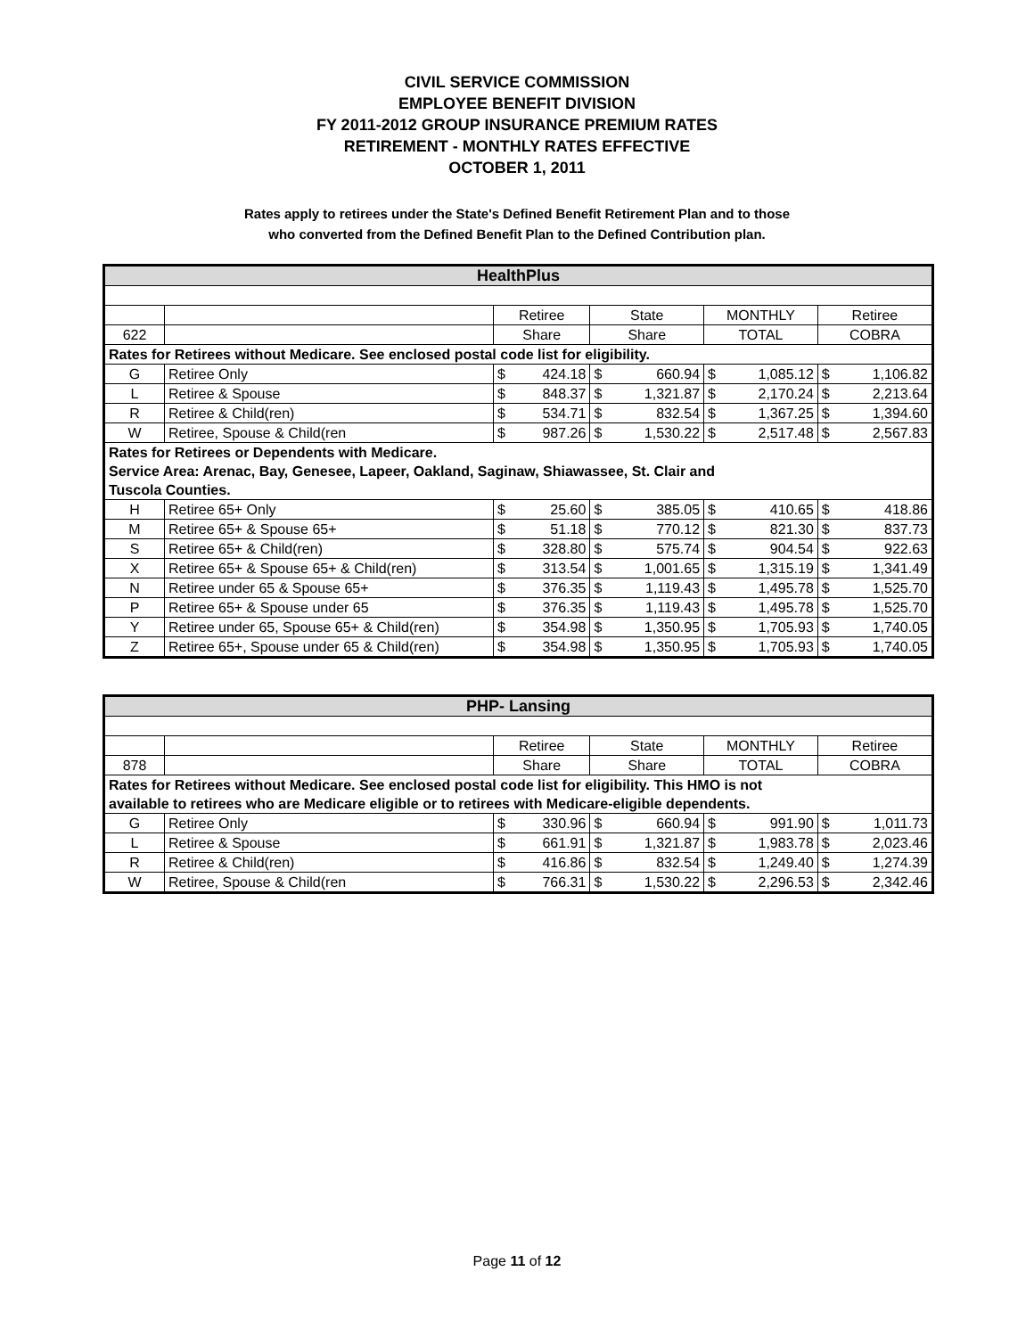CIVIL SERVICE COMMISSION
EMPLOYEE BENEFIT DIVISION
FY 2011-2012 GROUP INSURANCE PREMIUM RATES
RETIREMENT - MONTHLY RATES EFFECTIVE
OCTOBER 1, 2011
Rates apply to retirees under the State's Defined Benefit Retirement Plan and to those
who converted from the Defined Benefit Plan to the Defined Contribution plan.
| HealthPlus | | | | | | | | | |
| | | Retiree | | State | | MONTHLY | | Retiree | |
| 622 | | Share | | Share | | TOTAL | | COBRA | |
| Rates for Retirees without Medicare. See enclosed postal code list for eligibility. | | | | | | | | | |
| G | Retiree Only | $ | 424.18 | $ | 660.94 | $ | 1,085.12 | $ | 1,106.82 |
| L | Retiree & Spouse | $ | 848.37 | $ | 1,321.87 | $ | 2,170.24 | $ | 2,213.64 |
| R | Retiree & Child(ren) | $ | 534.71 | $ | 832.54 | $ | 1,367.25 | $ | 1,394.60 |
| W | Retiree, Spouse & Child(ren | $ | 987.26 | $ | 1,530.22 | $ | 2,517.48 | $ | 2,567.83 |
| Rates for Retirees or Dependents with Medicare. Service Area: Arenac, Bay, Genesee, Lapeer, Oakland, Saginaw, Shiawassee, St. Clair and Tuscola Counties. | | | | | | | | | |
| H | Retiree 65+ Only | $ | 25.60 | $ | 385.05 | $ | 410.65 | $ | 418.86 |
| M | Retiree 65+ & Spouse 65+ | $ | 51.18 | $ | 770.12 | $ | 821.30 | $ | 837.73 |
| S | Retiree 65+ & Child(ren) | $ | 328.80 | $ | 575.74 | $ | 904.54 | $ | 922.63 |
| X | Retiree 65+ & Spouse 65+ & Child(ren) | $ | 313.54 | $ | 1,001.65 | $ | 1,315.19 | $ | 1,341.49 |
| N | Retiree under 65 & Spouse 65+ | $ | 376.35 | $ | 1,119.43 | $ | 1,495.78 | $ | 1,525.70 |
| P | Retiree 65+ & Spouse under 65 | $ | 376.35 | $ | 1,119.43 | $ | 1,495.78 | $ | 1,525.70 |
| Y | Retiree under 65, Spouse 65+ & Child(ren) | $ | 354.98 | $ | 1,350.95 | $ | 1,705.93 | $ | 1,740.05 |
| Z | Retiree 65+, Spouse under 65 & Child(ren) | $ | 354.98 | $ | 1,350.95 | $ | 1,705.93 | $ | 1,740.05 |
| PHP- Lansing | | | | | | | | | |
| | | Retiree | | State | | MONTHLY | | Retiree | |
| 878 | | Share | | Share | | TOTAL | | COBRA | |
| Rates for Retirees without Medicare. See enclosed postal code list for eligibility. This HMO is not available to retirees who are Medicare eligible or to retirees with Medicare-eligible dependents. | | | | | | | | | |
| G | Retiree Only | $ | 330.96 | $ | 660.94 | $ | 991.90 | $ | 1,011.73 |
| L | Retiree & Spouse | $ | 661.91 | $ | 1,321.87 | $ | 1,983.78 | $ | 2,023.46 |
| R | Retiree & Child(ren) | $ | 416.86 | $ | 832.54 | $ | 1,249.40 | $ | 1,274.39 |
| W | Retiree, Spouse & Child(ren | $ | 766.31 | $ | 1,530.22 | $ | 2,296.53 | $ | 2,342.46 |
Page 11 of 12